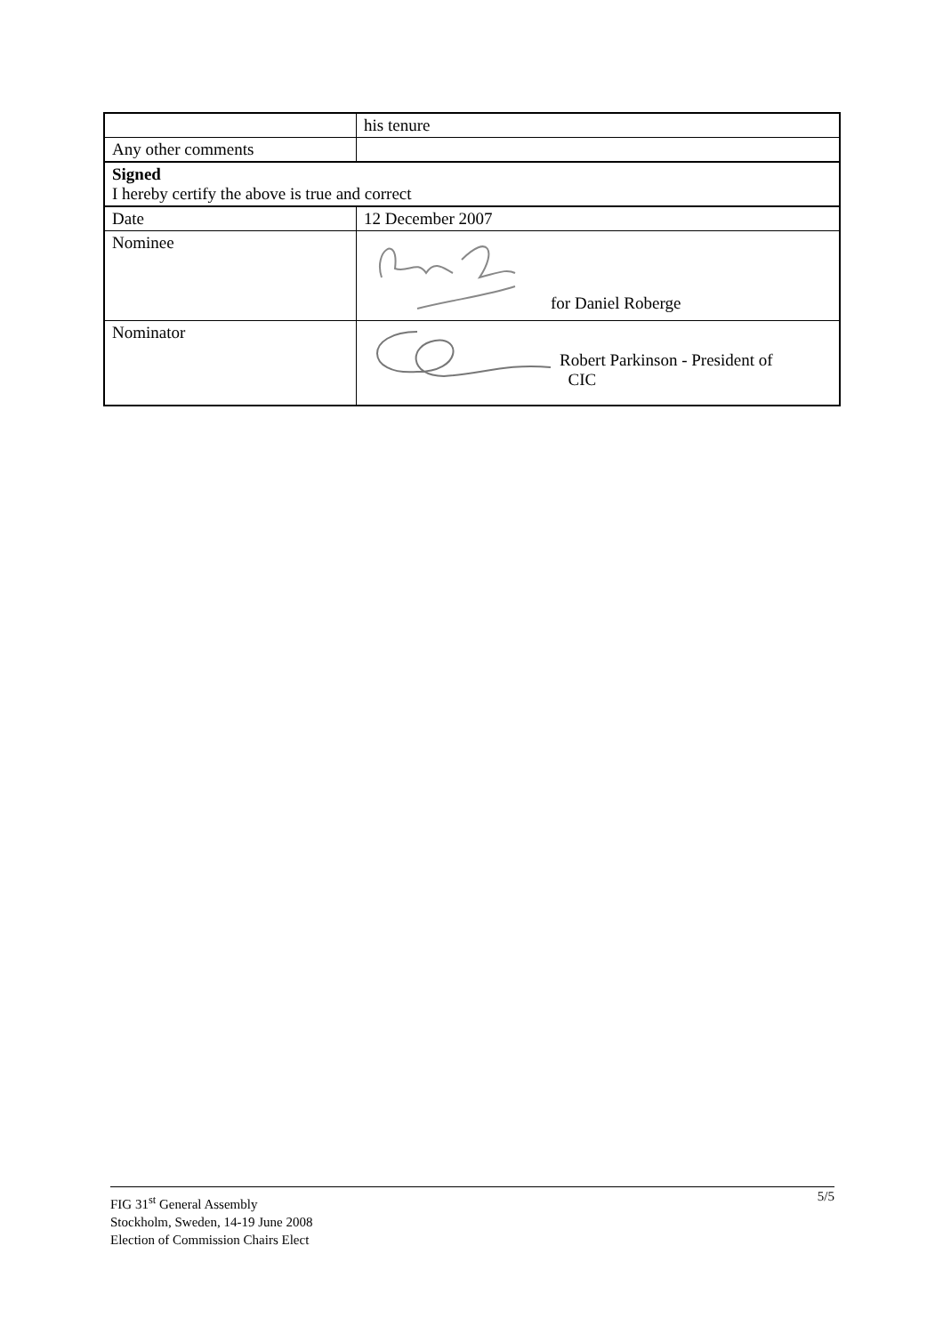| | his tenure |
| Any other comments | |
| Signed I hereby certify the above is true and correct | |
| Date | 12 December 2007 |
| Nominee | for Daniel Roberge |
| Nominator | Robert Parkinson - President of CIC |
5/5 FIG 31<sup>st</sup> General Assembly
Stockholm, Sweden, 14-19 June 2008
Election of Commission Chairs Elect